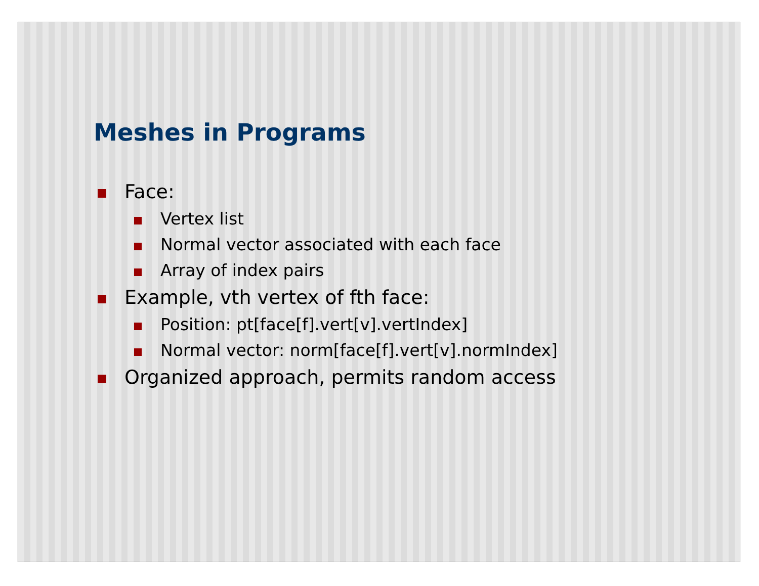Meshes in Programs
Face:
Vertex list
Normal vector associated with each face
Array of index pairs
Example, vth vertex of fth face:
Position: pt[face[f].vert[v].vertIndex]
Normal vector: norm[face[f].vert[v].normIndex]
Organized approach, permits random access